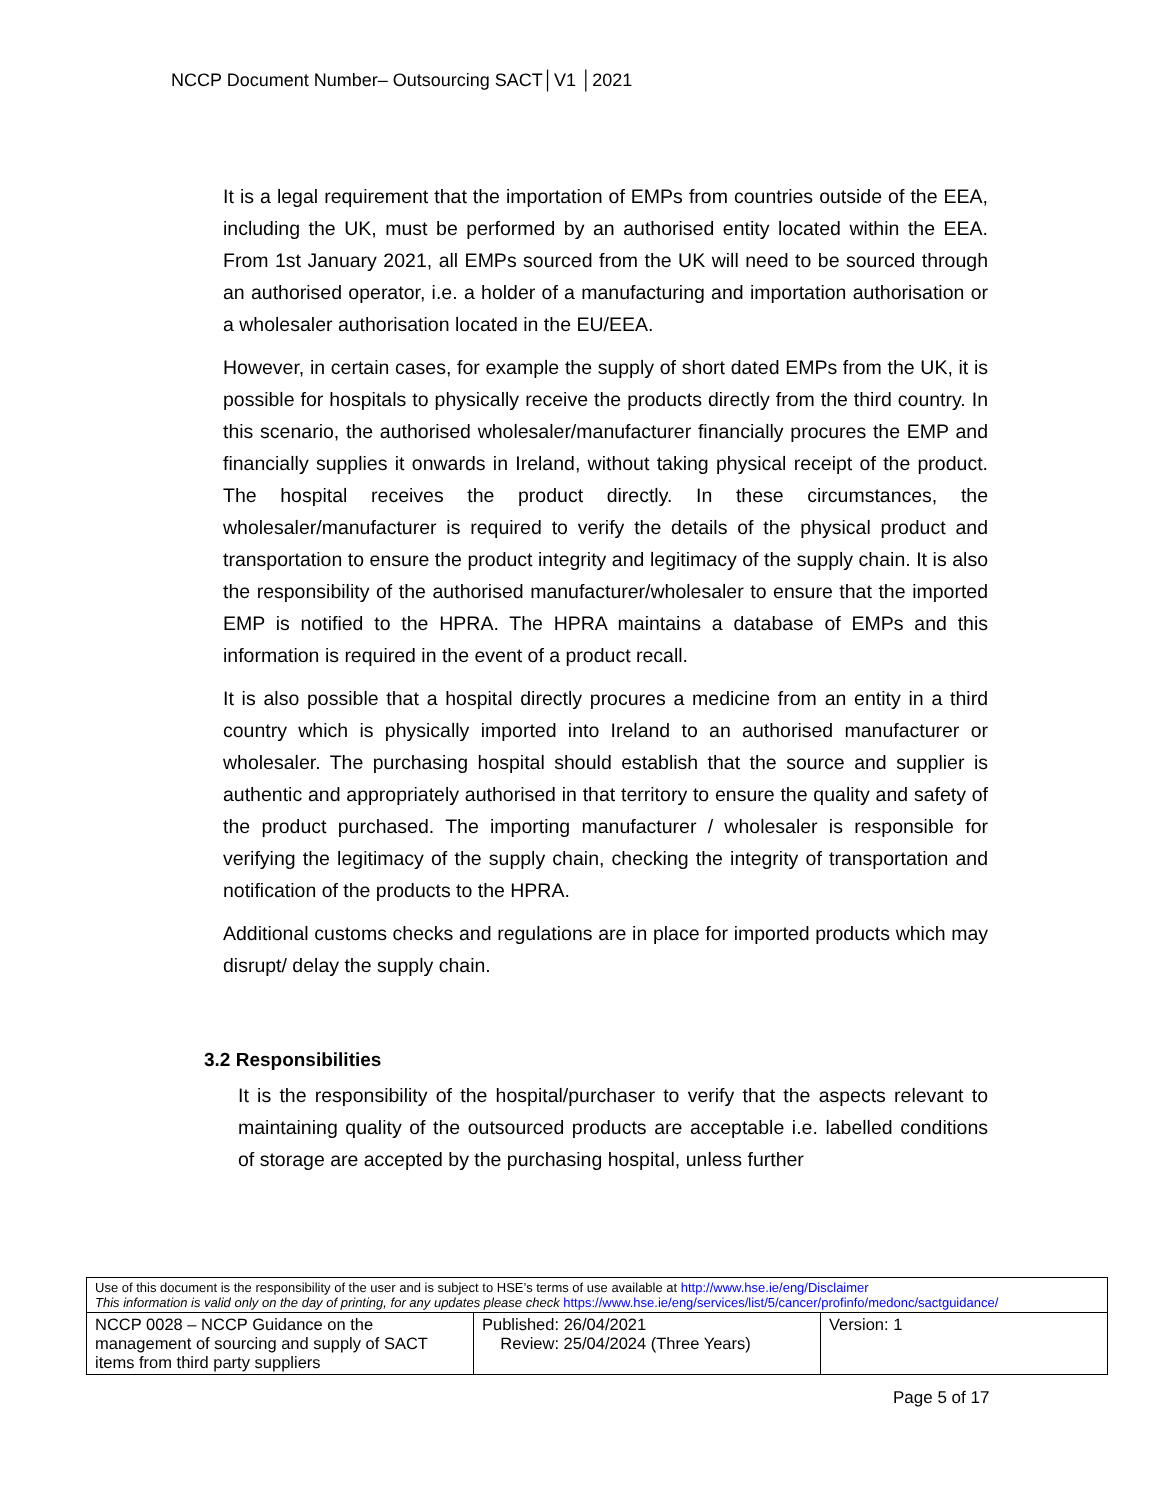NCCP Document Number– Outsourcing SACT│V1 │2021
It is a legal requirement that the importation of EMPs from countries outside of the EEA, including the UK, must be performed by an authorised entity located within the EEA. From 1st January 2021, all EMPs sourced from the UK will need to be sourced through an authorised operator, i.e. a holder of a manufacturing and importation authorisation or a wholesaler authorisation located in the EU/EEA.
However, in certain cases, for example the supply of short dated EMPs from the UK, it is possible for hospitals to physically receive the products directly from the third country. In this scenario, the authorised wholesaler/manufacturer financially procures the EMP and financially supplies it onwards in Ireland, without taking physical receipt of the product. The hospital receives the product directly. In these circumstances, the wholesaler/manufacturer is required to verify the details of the physical product and transportation to ensure the product integrity and legitimacy of the supply chain. It is also the responsibility of the authorised manufacturer/wholesaler to ensure that the imported EMP is notified to the HPRA. The HPRA maintains a database of EMPs and this information is required in the event of a product recall.
It is also possible that a hospital directly procures a medicine from an entity in a third country which is physically imported into Ireland to an authorised manufacturer or wholesaler. The purchasing hospital should establish that the source and supplier is authentic and appropriately authorised in that territory to ensure the quality and safety of the product purchased. The importing manufacturer / wholesaler is responsible for verifying the legitimacy of the supply chain, checking the integrity of transportation and notification of the products to the HPRA.
Additional customs checks and regulations are in place for imported products which may disrupt/ delay the supply chain.
3.2 Responsibilities
It is the responsibility of the hospital/purchaser to verify that the aspects relevant to maintaining quality of the outsourced products are acceptable i.e. labelled conditions of storage are accepted by the purchasing hospital, unless further
| Use of this document is the responsibility of the user and is subject to HSE’s terms of use available at http://www.hse.ie/eng/Disclaimer This information is valid only on the day of printing, for any updates please check https://www.hse.ie/eng/services/list/5/cancer/profinfo/medonc/sactguidance/ | | |
| NCCP 0028 – NCCP Guidance on the management of sourcing and supply of SACT items from third party suppliers | Published: 26/04/2021 Review: 25/04/2024 (Three Years) | Version: 1 |
Page 5 of 17